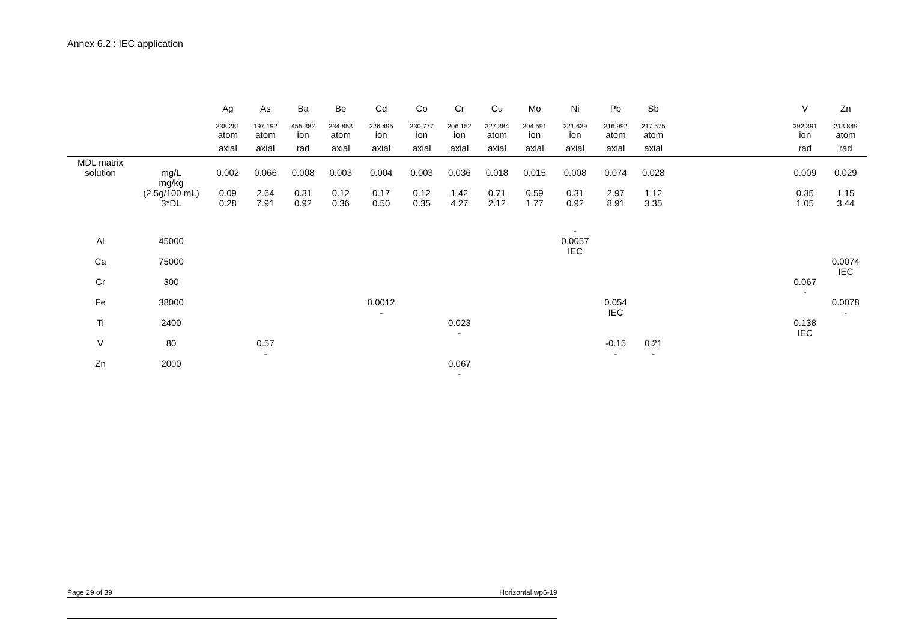Annex 6.2 : IEC application
| | | Ag | As | Ba | Be | Cd | Co | Cr | Cu | Mo | Ni | Pb | Sb | | V | Zn |
| | | 338.281 | 197.192 | 455.382 | 234.853 | 226.495 | 230.777 | 206.152 | 327.384 | 204.591 | 221.639 | 216.992 | 217.575 | | 292.391 | 213.849 |
| | | atom | atom | ion | atom | ion | ion | ion | atom | ion | ion | atom | atom | | ion | atom |
| | | axial | axial | rad | axial | axial | axial | axial | axial | axial | axial | axial | axial | | rad | rad |
| MDL matrix solution | mg/L | 0.002 | 0.066 | 0.008 | 0.003 | 0.004 | 0.003 | 0.036 | 0.018 | 0.015 | 0.008 | 0.074 | 0.028 | | 0.009 | 0.029 |
| | mg/kg (2.5g/100 mL) | 0.09 | 2.64 | 0.31 | 0.12 | 0.17 | 0.12 | 1.42 | 0.71 | 0.59 | 0.31 | 2.97 | 1.12 | | 0.35 | 1.15 |
| | 3*DL | 0.28 | 7.91 | 0.92 | 0.36 | 0.50 | 0.35 | 4.27 | 2.12 | 1.77 | 0.92 | 8.91 | 3.35 | | 1.05 | 3.44 |
| Al | 45000 | | | | | | | | | | - 0.0057 IEC | | | | | |
| Ca | 75000 | | | | | | | | | | | | | | | 0.0074 IEC |
| Cr | 300 | | | | | | | | | | | | | | 0.067 - | |
| Fe | 38000 | | | | | 0.0012 - | | | | | | 0.054 IEC | | | | 0.0078 - |
| Ti | 2400 | | | | | | | 0.023 - | | | | | | | 0.138 IEC | |
| V | 80 | | 0.57 - | | | | | | | | | -0.15 - | 0.21 - | | | |
| Zn | 2000 | | | | | | | 0.067 - | | | | | | | | |
Page 29 of 39 Horizontal wp6-19